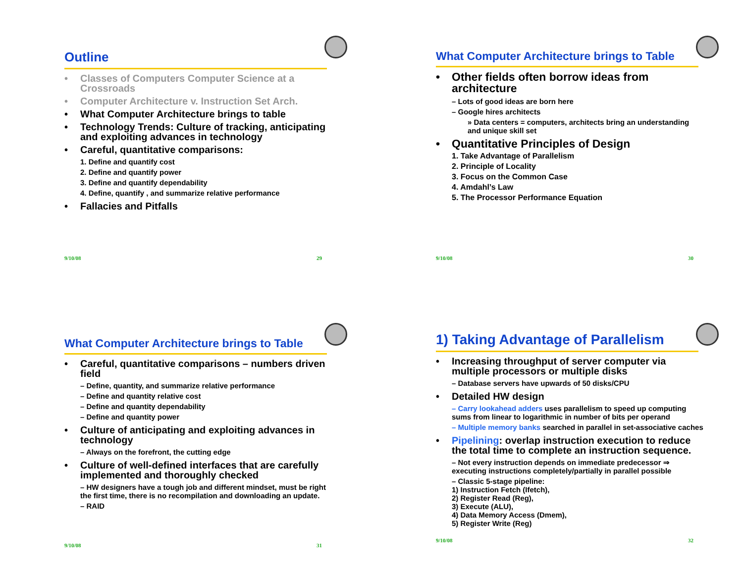Outline
Classes of Computers Computer Science at a Crossroads
Computer Architecture v. Instruction Set Arch.
What Computer Architecture brings to table
Technology Trends: Culture of tracking, anticipating and exploiting advances in technology
Careful, quantitative comparisons:
1. Define and quantify cost
2. Define and quantify power
3. Define and quantify dependability
4. Define, quantify , and summarize relative performance
Fallacies and Pitfalls
9/10/08 29
What Computer Architecture brings to Table
Other fields often borrow ideas from architecture
– Lots of good ideas are born here
– Google hires architects
» Data centers = computers, architects bring an understanding and unique skill set
Quantitative Principles of Design
1. Take Advantage of Parallelism
2. Principle of Locality
3. Focus on the Common Case
4. Amdahl’s Law
5. The Processor Performance Equation
9/10/08 30
What Computer Architecture brings to Table
Careful, quantitative comparisons – numbers driven field
– Define, quantity, and summarize relative performance
– Define and quantity relative cost
– Define and quantity dependability
– Define and quantity power
Culture of anticipating and exploiting advances in technology
– Always on the forefront, the cutting edge
Culture of well-defined interfaces that are carefully implemented and thoroughly checked
– HW designers have a tough job and different mindset, must be right the first time, there is no recompilation and downloading an update.
– RAID
9/10/08 31
1) Taking Advantage of Parallelism
Increasing throughput of server computer via multiple processors or multiple disks
– Database servers have upwards of 50 disks/CPU
Detailed HW design
– Carry lookahead adders uses parallelism to speed up computing sums from linear to logarithmic in number of bits per operand
– Multiple memory banks searched in parallel in set-associative caches
Pipelining: overlap instruction execution to reduce the total time to complete an instruction sequence.
– Not every instruction depends on immediate predecessor ⇒ executing instructions completely/partially in parallel possible
– Classic 5-stage pipeline:
1) Instruction Fetch (Ifetch),
2) Register Read (Reg),
3) Execute (ALU),
4) Data Memory Access (Dmem),
5) Register Write (Reg)
9/10/08 32